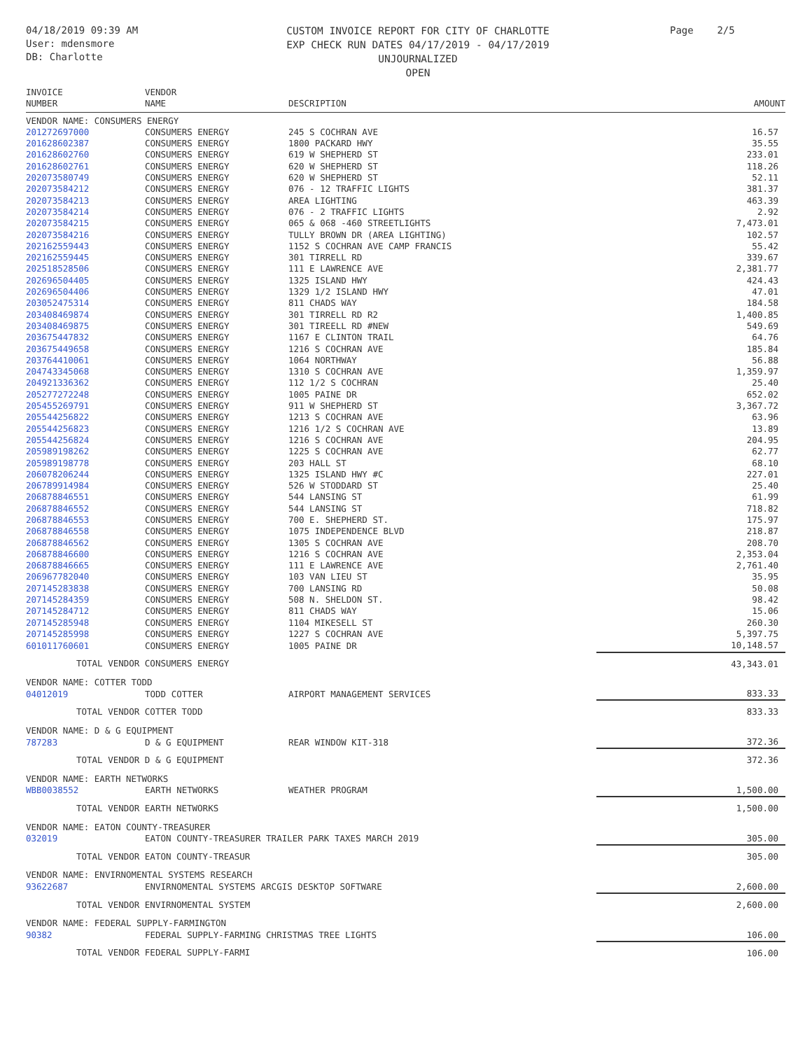04/18/2019 09:39 AM
User: mdensmore
DB: Charlotte
CUSTOM INVOICE REPORT FOR CITY OF CHARLOTTE
EXP CHECK RUN DATES 04/17/2019 - 04/17/2019
UNJOURNALIZED
OPEN
Page 2/5
| INVOICE NUMBER | VENDOR NAME | DESCRIPTION | AMOUNT |
| --- | --- | --- | --- |
| VENDOR NAME: CONSUMERS ENERGY | | | |
| 201272697000 | CONSUMERS ENERGY | 245 S COCHRAN AVE | 16.57 |
| 201628602387 | CONSUMERS ENERGY | 1800 PACKARD HWY | 35.55 |
| 201628602760 | CONSUMERS ENERGY | 619 W SHEPHERD ST | 233.01 |
| 201628602761 | CONSUMERS ENERGY | 620 W SHEPHERD ST | 118.26 |
| 202073580749 | CONSUMERS ENERGY | 620 W SHEPHERD ST | 52.11 |
| 202073584212 | CONSUMERS ENERGY | 076 - 12 TRAFFIC LIGHTS | 381.37 |
| 202073584213 | CONSUMERS ENERGY | AREA LIGHTING | 463.39 |
| 202073584214 | CONSUMERS ENERGY | 076 - 2 TRAFFIC LIGHTS | 2.92 |
| 202073584215 | CONSUMERS ENERGY | 065 & 068 -460 STREETLIGHTS | 7,473.01 |
| 202073584216 | CONSUMERS ENERGY | TULLY BROWN DR (AREA LIGHTING) | 102.57 |
| 202162559443 | CONSUMERS ENERGY | 1152 S COCHRAN AVE CAMP FRANCIS | 55.42 |
| 202162559445 | CONSUMERS ENERGY | 301 TIRRELL RD | 339.67 |
| 202518528506 | CONSUMERS ENERGY | 111 E LAWRENCE AVE | 2,381.77 |
| 202696504405 | CONSUMERS ENERGY | 1325 ISLAND HWY | 424.43 |
| 202696504406 | CONSUMERS ENERGY | 1329 1/2 ISLAND HWY | 47.01 |
| 203052475314 | CONSUMERS ENERGY | 811 CHADS WAY | 184.58 |
| 203408469874 | CONSUMERS ENERGY | 301 TIRRELL RD R2 | 1,400.85 |
| 203408469875 | CONSUMERS ENERGY | 301 TIREELL RD #NEW | 549.69 |
| 203675447832 | CONSUMERS ENERGY | 1167 E CLINTON TRAIL | 64.76 |
| 203675449658 | CONSUMERS ENERGY | 1216 S COCHRAN AVE | 185.84 |
| 203764410061 | CONSUMERS ENERGY | 1064 NORTHWAY | 56.88 |
| 204743345068 | CONSUMERS ENERGY | 1310 S COCHRAN AVE | 1,359.97 |
| 204921336362 | CONSUMERS ENERGY | 112 1/2 S COCHRAN | 25.40 |
| 205277272248 | CONSUMERS ENERGY | 1005 PAINE DR | 652.02 |
| 205455269791 | CONSUMERS ENERGY | 911 W SHEPHERD ST | 3,367.72 |
| 205544256822 | CONSUMERS ENERGY | 1213 S COCHRAN AVE | 63.96 |
| 205544256823 | CONSUMERS ENERGY | 1216 1/2 S COCHRAN AVE | 13.89 |
| 205544256824 | CONSUMERS ENERGY | 1216 S COCHRAN AVE | 204.95 |
| 205989198262 | CONSUMERS ENERGY | 1225 S COCHRAN AVE | 62.77 |
| 205989198778 | CONSUMERS ENERGY | 203 HALL ST | 68.10 |
| 206078206244 | CONSUMERS ENERGY | 1325 ISLAND HWY #C | 227.01 |
| 206789914984 | CONSUMERS ENERGY | 526 W STODDARD ST | 25.40 |
| 206878846551 | CONSUMERS ENERGY | 544 LANSING ST | 61.99 |
| 206878846552 | CONSUMERS ENERGY | 544 LANSING ST | 718.82 |
| 206878846553 | CONSUMERS ENERGY | 700 E. SHEPHERD ST. | 175.97 |
| 206878846558 | CONSUMERS ENERGY | 1075 INDEPENDENCE BLVD | 218.87 |
| 206878846562 | CONSUMERS ENERGY | 1305 S COCHRAN AVE | 208.70 |
| 206878846600 | CONSUMERS ENERGY | 1216 S COCHRAN AVE | 2,353.04 |
| 206878846665 | CONSUMERS ENERGY | 111 E LAWRENCE AVE | 2,761.40 |
| 206967782040 | CONSUMERS ENERGY | 103 VAN LIEU ST | 35.95 |
| 207145283838 | CONSUMERS ENERGY | 700 LANSING RD | 50.08 |
| 207145284359 | CONSUMERS ENERGY | 508 N. SHELDON ST. | 98.42 |
| 207145284712 | CONSUMERS ENERGY | 811 CHADS WAY | 15.06 |
| 207145285948 | CONSUMERS ENERGY | 1104 MIKESELL ST | 260.30 |
| 207145285998 | CONSUMERS ENERGY | 1227 S COCHRAN AVE | 5,397.75 |
| 601011760601 | CONSUMERS ENERGY | 1005 PAINE DR | 10,148.57 |
| TOTAL VENDOR CONSUMERS ENERGY | | | 43,343.01 |
| VENDOR NAME: COTTER TODD | | | |
| 04012019 | TODD COTTER | AIRPORT MANAGEMENT SERVICES | 833.33 |
| TOTAL VENDOR COTTER TODD | | | 833.33 |
| VENDOR NAME: D & G EQUIPMENT | | | |
| 787283 | D & G EQUIPMENT | REAR WINDOW KIT-318 | 372.36 |
| TOTAL VENDOR D & G EQUIPMENT | | | 372.36 |
| VENDOR NAME: EARTH NETWORKS | | | |
| WBB0038552 | EARTH NETWORKS | WEATHER PROGRAM | 1,500.00 |
| TOTAL VENDOR EARTH NETWORKS | | | 1,500.00 |
| VENDOR NAME: EATON COUNTY-TREASURER | | | |
| 032019 | EATON COUNTY-TREASURER TRAILER PARK TAXES MARCH 2019 | | 305.00 |
| TOTAL VENDOR EATON COUNTY-TREASUR | | | 305.00 |
| VENDOR NAME: ENVIRNOMENTAL SYSTEMS RESEARCH | | | |
| 93622687 | ENVIRNOMENTAL SYSTEMS ARCGIS DESKTOP SOFTWARE | | 2,600.00 |
| TOTAL VENDOR ENVIRNOMENTAL SYSTEM | | | 2,600.00 |
| VENDOR NAME: FEDERAL SUPPLY-FARMINGTON | | | |
| 90382 | FEDERAL SUPPLY-FARMING CHRISTMAS TREE LIGHTS | | 106.00 |
| TOTAL VENDOR FEDERAL SUPPLY-FARMI | | | 106.00 |